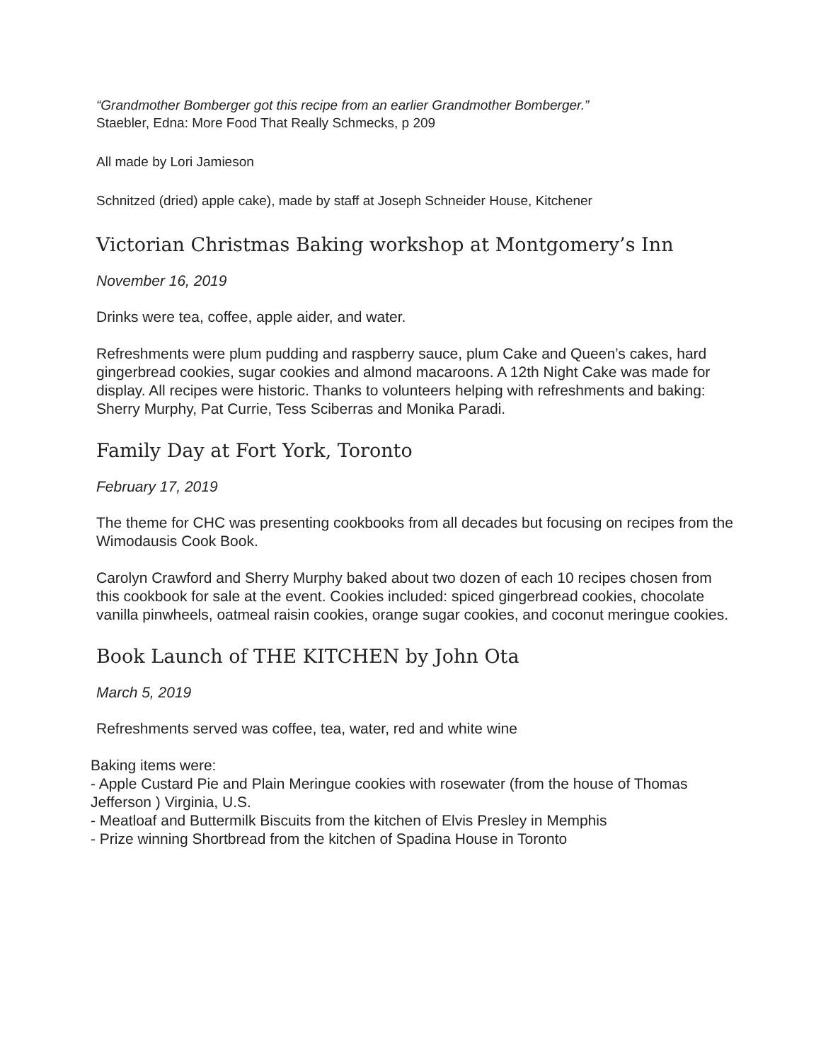“Grandmother Bomberger got this recipe from an earlier Grandmother Bomberger.”
Staebler, Edna: More Food That Really Schmecks, p 209
All made by Lori Jamieson
Schnitzed (dried) apple cake), made by staff at Joseph Schneider House, Kitchener
Victorian Christmas Baking workshop at Montgomery’s Inn
November 16, 2019
Drinks were tea, coffee, apple aider, and water.
Refreshments were plum pudding and raspberry sauce, plum Cake and Queen’s cakes, hard gingerbread cookies, sugar cookies and almond macaroons. A 12th Night Cake was made for display. All recipes were historic. Thanks to volunteers helping with refreshments and baking: Sherry Murphy, Pat Currie, Tess Sciberras and Monika Paradi.
Family Day at Fort York, Toronto
February 17, 2019
The theme for CHC was presenting cookbooks from all decades but focusing on recipes from the Wimodausis Cook Book.
Carolyn Crawford and Sherry Murphy baked about two dozen of each 10 recipes chosen from this cookbook for sale at the event. Cookies included: spiced gingerbread cookies, chocolate vanilla pinwheels, oatmeal raisin cookies, orange sugar cookies, and coconut meringue cookies.
Book Launch of THE KITCHEN by John Ota
March 5, 2019
Refreshments served was coffee, tea, water, red and white wine
Baking items were:
- Apple Custard Pie and Plain Meringue cookies with rosewater (from the house of Thomas Jefferson ) Virginia, U.S.
- Meatloaf and Buttermilk Biscuits from the kitchen of Elvis Presley in Memphis
- Prize winning Shortbread from the kitchen of Spadina House in Toronto